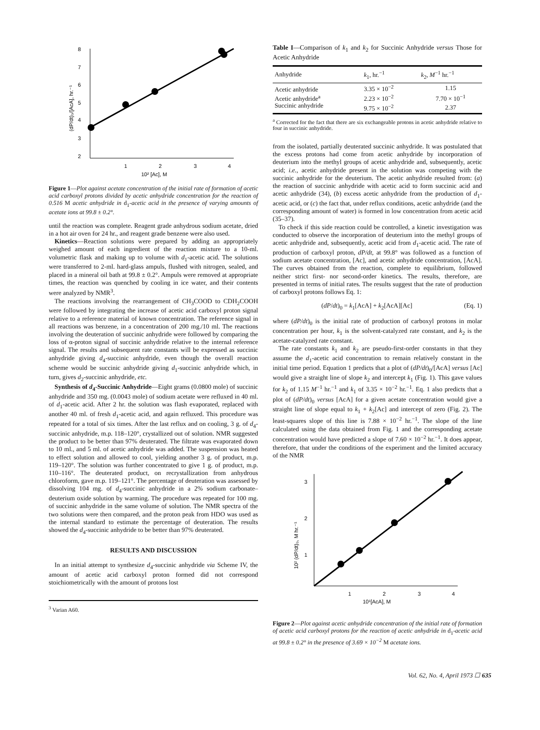8
7
6
5
4
3
2
1
2
3
4
10² [Ac], M
(dP/dt)₀/[AcA], hr.⁻¹
Figure 1—Plot against acetate concentration of the initial rate of formation of acetic acid carboxyl protons divided by acetic anhydride concentration for the reaction of 0.516 M acetic anhydride in d<sub>1</sub>-acetic acid in the presence of varying amounts of acetate ions at 99.8 ± 0.2°.
until the reaction was complete. Reagent grade anhydrous sodium acetate, dried in a hot air oven for 24 hr., and reagent grade benzene were also used.
Kinetics—Reaction solutions were prepared by adding an appropriately weighed amount of each ingredient of the reaction mixture to a 10-ml. volumetric flask and making up to volume with d<sub>1</sub>-acetic acid. The solutions were transferred to 2-ml. hard-glass ampuls, flushed with nitrogen, sealed, and placed in a mineral oil bath at 99.8 ± 0.2°. Ampuls were removed at appropriate times, the reaction was quenched by cooling in ice water, and their contents were analyzed by NMR<sup>3</sup>.
The reactions involving the rearrangement of CH<sub>3</sub>COOD to CDH<sub>2</sub>COOH were followed by integrating the increase of acetic acid carboxyl proton signal relative to a reference material of known concentration. The reference signal in all reactions was benzene, in a concentration of 200 mg./10 ml. The reactions involving the deuteration of succinic anhydride were followed by comparing the loss of α-proton signal of succinic anhydride relative to the internal reference signal. The results and subsequent rate constants will be expressed as succinic anhydride giving d<sub>4</sub>-succinic anhydride, even though the overall reaction scheme would be succinic anhydride giving d<sub>1</sub>-succinic anhydride which, in turn, gives d<sub>2</sub>-succinic anhydride, etc.
Synthesis of d<sub>4</sub>-Succinic Anhydride—Eight grams (0.0800 mole) of succinic anhydride and 350 mg. (0.0043 mole) of sodium acetate were refluxed in 40 ml. of d<sub>1</sub>-acetic acid. After 2 hr. the solution was flash evaporated, replaced with another 40 ml. of fresh d<sub>1</sub>-acetic acid, and again refluxed. This procedure was repeated for a total of six times. After the last reflux and on cooling, 3 g. of d<sub>4</sub>-succinic anhydride, m.p. 118–120°, crystallized out of solution. NMR suggested the product to be better than 97% deuterated. The filtrate was evaporated down to 10 ml., and 5 ml. of acetic anhydride was added. The suspension was heated to effect solution and allowed to cool, yielding another 3 g. of product, m.p. 119–120°. The solution was further concentrated to give 1 g. of product, m.p. 110–116°. The deuterated product, on recrystallization from anhydrous chloroform, gave m.p. 119–121°. The percentage of deuteration was assessed by dissolving 104 mg. of d<sub>4</sub>-succinic anhydride in a 2% sodium carbonate–deuterium oxide solution by warming. The procedure was repeated for 100 mg. of succinic anhydride in the same volume of solution. The NMR spectra of the two solutions were then compared, and the proton peak from HDO was used as the internal standard to estimate the percentage of deuteration. The results showed the d<sub>4</sub>-succinic anhydride to be better than 97% deuterated.
RESULTS AND DISCUSSION
In an initial attempt to synthesize d<sub>4</sub>-succinic anhydride via Scheme IV, the amount of acetic acid carboxyl proton formed did not correspond stoichiometrically with the amount of protons lost
<sup>3</sup> Varian A60.
Table I—Comparison of k<sub>1</sub> and k<sub>2</sub> for Succinic Anhydride versus Those for Acetic Anhydride
| Anhydride | k<sub>1</sub>, hr.<sup>−1</sup> | k<sub>2</sub>, M<sup>−1</sup> hr.<sup>−1</sup> |
| --- | --- | --- |
| Acetic anhydride | 3.35 × 10<sup>−2</sup> | 1.15 |
| Acetic anhydride<sup>a</sup> | 2.23 × 10<sup>−2</sup> | 7.70 × 10<sup>−1</sup> |
| Succinic anhydride | 9.75 × 10<sup>−2</sup> | 2.37 |
<sup>a</sup> Corrected for the fact that there are six exchangeable protons in acetic anhydride relative to four in succinic anhydride.
from the isolated, partially deuterated succinic anhydride. It was postulated that the excess protons had come from acetic anhydride by incorporation of deuterium into the methyl groups of acetic anhydride and, subsequently, acetic acid; i.e., acetic anhydride present in the solution was competing with the succinic anhydride for the deuterium. The acetic anhydride resulted from: (a) the reaction of succinic anhydride with acetic acid to form succinic acid and acetic anhydride (34), (b) excess acetic anhydride from the production of d<sub>1</sub>-acetic acid, or (c) the fact that, under reflux conditions, acetic anhydride (and the corresponding amount of water) is formed in low concentration from acetic acid (35–37).
To check if this side reaction could be controlled, a kinetic investigation was conducted to observe the incorporation of deuterium into the methyl groups of acetic anhydride and, subsequently, acetic acid from d<sub>1</sub>-acetic acid. The rate of production of carboxyl proton, dP/dt, at 99.8° was followed as a function of sodium acetate concentration, [Ac], and acetic anhydride concentration, [AcA]. The curves obtained from the reaction, complete to equilibrium, followed neither strict first- nor second-order kinetics. The results, therefore, are presented in terms of initial rates. The results suggest that the rate of production of carboxyl protons follows Eq. 1:
(dP/dt)<sub>0</sub> = k<sub>1</sub>[AcA] + k<sub>2</sub>[AcA][Ac] (Eq. 1)
where (dP/dt)<sub>0</sub> is the initial rate of production of carboxyl protons in molar concentration per hour, k<sub>1</sub> is the solvent-catalyzed rate constant, and k<sub>2</sub> is the acetate-catalyzed rate constant.
The rate constants k<sub>1</sub> and k<sub>2</sub> are pseudo-first-order constants in that they assume the d<sub>1</sub>-acetic acid concentration to remain relatively constant in the initial time period. Equation 1 predicts that a plot of (dP/dt)<sub>0</sub>/[AcA] versus [Ac] would give a straight line of slope k<sub>2</sub> and intercept k<sub>1</sub> (Fig. 1). This gave values for k<sub>2</sub> of 1.15 M<sup>−1</sup> hr.<sup>−1</sup> and k<sub>1</sub> of 3.35 × 10<sup>−2</sup> hr.<sup>−1</sup>. Eq. 1 also predicts that a plot of (dP/dt)<sub>0</sub> versus [AcA] for a given acetate concentration would give a straight line of slope equal to k<sub>1</sub> + k<sub>2</sub>[Ac] and intercept of zero (Fig. 2). The least-squares slope of this line is 7.88 × 10<sup>−2</sup> hr.<sup>−1</sup>. The slope of the line calculated using the data obtained from Fig. 1 and the corresponding acetate concentration would have predicted a slope of 7.60 × 10<sup>−2</sup> hr.<sup>−1</sup>. It does appear, therefore, that under the conditions of the experiment and the limited accuracy of the NMR
3
2
1
1
2
3
4
10¹[AcA], M
10² (dP/dt)₀, M hr.⁻¹
Figure 2—Plot against acetic anhydride concentration of the initial rate of formation of acetic acid carboxyl protons for the reaction of acetic anhydride in d<sub>1</sub>-acetic acid at 99.8 ± 0.2° in the presence of 3.69 × 10<sup>−2</sup> M acetate ions.
Vol. 62, No. 4, April 1973 ☐ 635